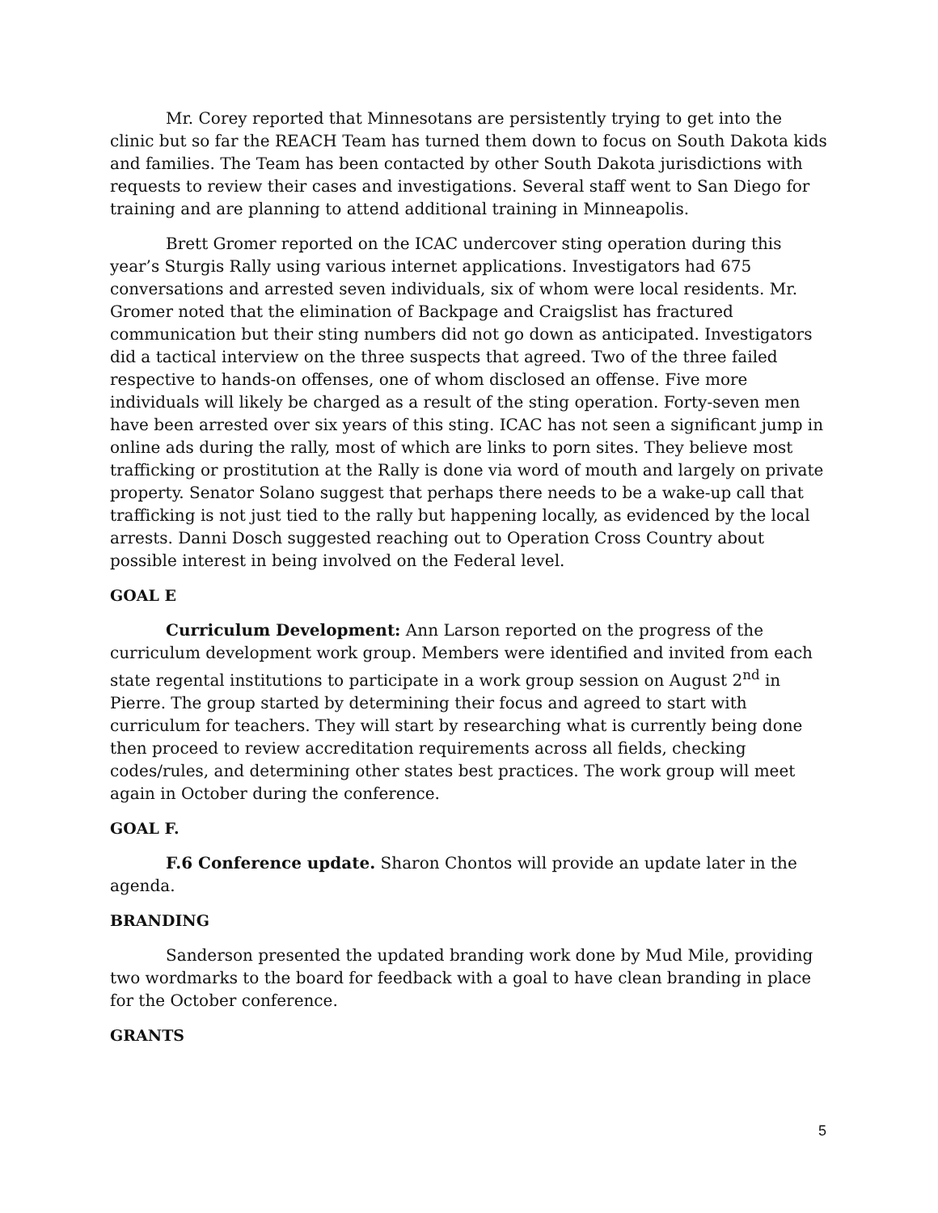Mr. Corey reported that Minnesotans are persistently trying to get into the clinic but so far the REACH Team has turned them down to focus on South Dakota kids and families. The Team has been contacted by other South Dakota jurisdictions with requests to review their cases and investigations. Several staff went to San Diego for training and are planning to attend additional training in Minneapolis.
Brett Gromer reported on the ICAC undercover sting operation during this year’s Sturgis Rally using various internet applications. Investigators had 675 conversations and arrested seven individuals, six of whom were local residents. Mr. Gromer noted that the elimination of Backpage and Craigslist has fractured communication but their sting numbers did not go down as anticipated. Investigators did a tactical interview on the three suspects that agreed. Two of the three failed respective to hands-on offenses, one of whom disclosed an offense. Five more individuals will likely be charged as a result of the sting operation. Forty-seven men have been arrested over six years of this sting. ICAC has not seen a significant jump in online ads during the rally, most of which are links to porn sites. They believe most trafficking or prostitution at the Rally is done via word of mouth and largely on private property. Senator Solano suggest that perhaps there needs to be a wake-up call that trafficking is not just tied to the rally but happening locally, as evidenced by the local arrests. Danni Dosch suggested reaching out to Operation Cross Country about possible interest in being involved on the Federal level.
GOAL E
Curriculum Development: Ann Larson reported on the progress of the curriculum development work group. Members were identified and invited from each state regental institutions to participate in a work group session on August 2<sup>nd</sup> in Pierre. The group started by determining their focus and agreed to start with curriculum for teachers. They will start by researching what is currently being done then proceed to review accreditation requirements across all fields, checking codes/rules, and determining other states best practices. The work group will meet again in October during the conference.
GOAL F.
F.6 Conference update. Sharon Chontos will provide an update later in the agenda.
BRANDING
Sanderson presented the updated branding work done by Mud Mile, providing two wordmarks to the board for feedback with a goal to have clean branding in place for the October conference.
GRANTS
5